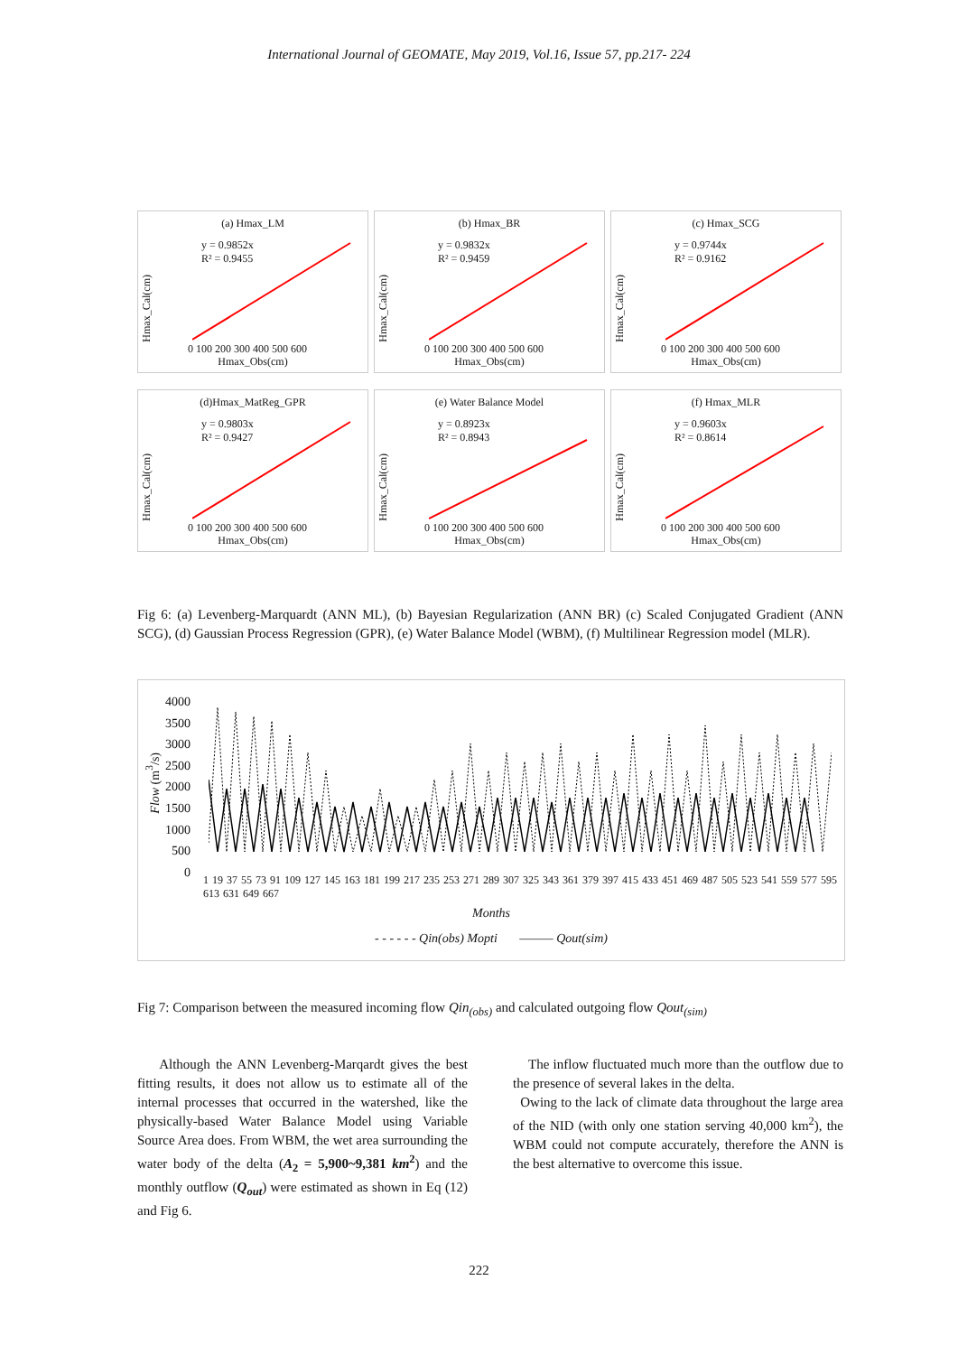International Journal of GEOMATE, May 2019, Vol.16, Issue 57, pp.217- 224
(a) Hmax_LM
y = 0.9852x
R² = 0.9455
Hmax_Cal(cm)
0 100 200 300 400 500 600
Hmax_Obs(cm)
(b) Hmax_BR
y = 0.9832x
R² = 0.9459
Hmax_Cal(cm)
0 100 200 300 400 500 600
Hmax_Obs(cm)
(c) Hmax_SCG
y = 0.9744x
R² = 0.9162
Hmax_Cal(cm)
0 100 200 300 400 500 600
Hmax_Obs(cm)
(d)Hmax_MatReg_GPR
y = 0.9803x
R² = 0.9427
Hmax_Cal(cm)
0 100 200 300 400 500 600
Hmax_Obs(cm)
(e) Water Balance Model
y = 0.8923x
R² = 0.8943
Hmax_Cal(cm)
0 100 200 300 400 500 600
Hmax_Obs(cm)
(f) Hmax_MLR
y = 0.9603x
R² = 0.8614
Hmax_Cal(cm)
0 100 200 300 400 500 600
Hmax_Obs(cm)
Fig 6: (a) Levenberg-Marquardt (ANN ML), (b) Bayesian Regularization (ANN BR) (c) Scaled Conjugated Gradient (ANN SCG), (d) Gaussian Process Regression (GPR), (e) Water Balance Model (WBM), (f) Multilinear Regression model (MLR).
4000
3500
3000
2500
2000
1500
1000
500
0
Flow (m<sup>3</sup>/s)
1 19 37 55 73 91 109 127 145 163 181 199 217 235 253 271 289 307 325 343 361 379 397 415 433 451 469 487 505 523 541 559 577 595 613 631 649 667
Months
- - - - - - Qin(obs) Mopti ——— Qout(sim)
Fig 7: Comparison between the measured incoming flow Qin<sub>(obs)</sub> and calculated outgoing flow Qout<sub>(sim)</sub>
Although the ANN Levenberg-Marqardt gives the best fitting results, it does not allow us to estimate all of the internal processes that occurred in the watershed, like the physically-based Water Balance Model using Variable Source Area does. From WBM, the wet area surrounding the water body of the delta (A<sub>2</sub> = 5,900~9,381 km<sup>2</sup>) and the monthly outflow (Q<sub>out</sub>) were estimated as shown in Eq (12) and Fig 6.
The inflow fluctuated much more than the outflow due to the presence of several lakes in the delta.
Owing to the lack of climate data throughout the large area of the NID (with only one station serving 40,000 km<sup>2</sup>), the WBM could not compute accurately, therefore the ANN is the best alternative to overcome this issue.
222